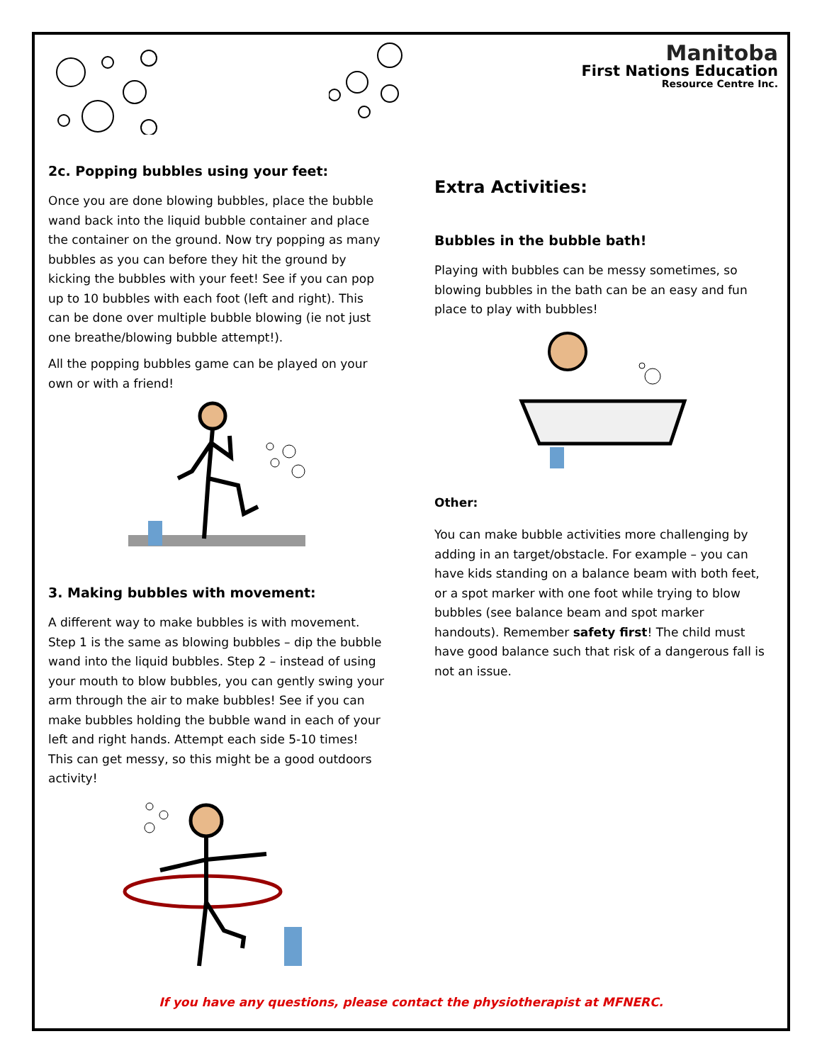Manitoba
First Nations Education
Resource Centre Inc.
2c. Popping bubbles using your feet:
Once you are done blowing bubbles, place the bubble wand back into the liquid bubble container and place the container on the ground. Now try popping as many bubbles as you can before they hit the ground by kicking the bubbles with your feet! See if you can pop up to 10 bubbles with each foot (left and right). This can be done over multiple bubble blowing (ie not just one breathe/blowing bubble attempt!).
All the popping bubbles game can be played on your own or with a friend!
3. Making bubbles with movement:
A different way to make bubbles is with movement. Step 1 is the same as blowing bubbles – dip the bubble wand into the liquid bubbles. Step 2 – instead of using your mouth to blow bubbles, you can gently swing your arm through the air to make bubbles! See if you can make bubbles holding the bubble wand in each of your left and right hands. Attempt each side 5-10 times! This can get messy, so this might be a good outdoors activity!
Extra Activities:
Bubbles in the bubble bath!
Playing with bubbles can be messy sometimes, so blowing bubbles in the bath can be an easy and fun place to play with bubbles!
Other:
You can make bubble activities more challenging by adding in an target/obstacle. For example – you can have kids standing on a balance beam with both feet, or a spot marker with one foot while trying to blow bubbles (see balance beam and spot marker handouts). Remember safety first! The child must have good balance such that risk of a dangerous fall is not an issue.
If you have any questions, please contact the physiotherapist at MFNERC.